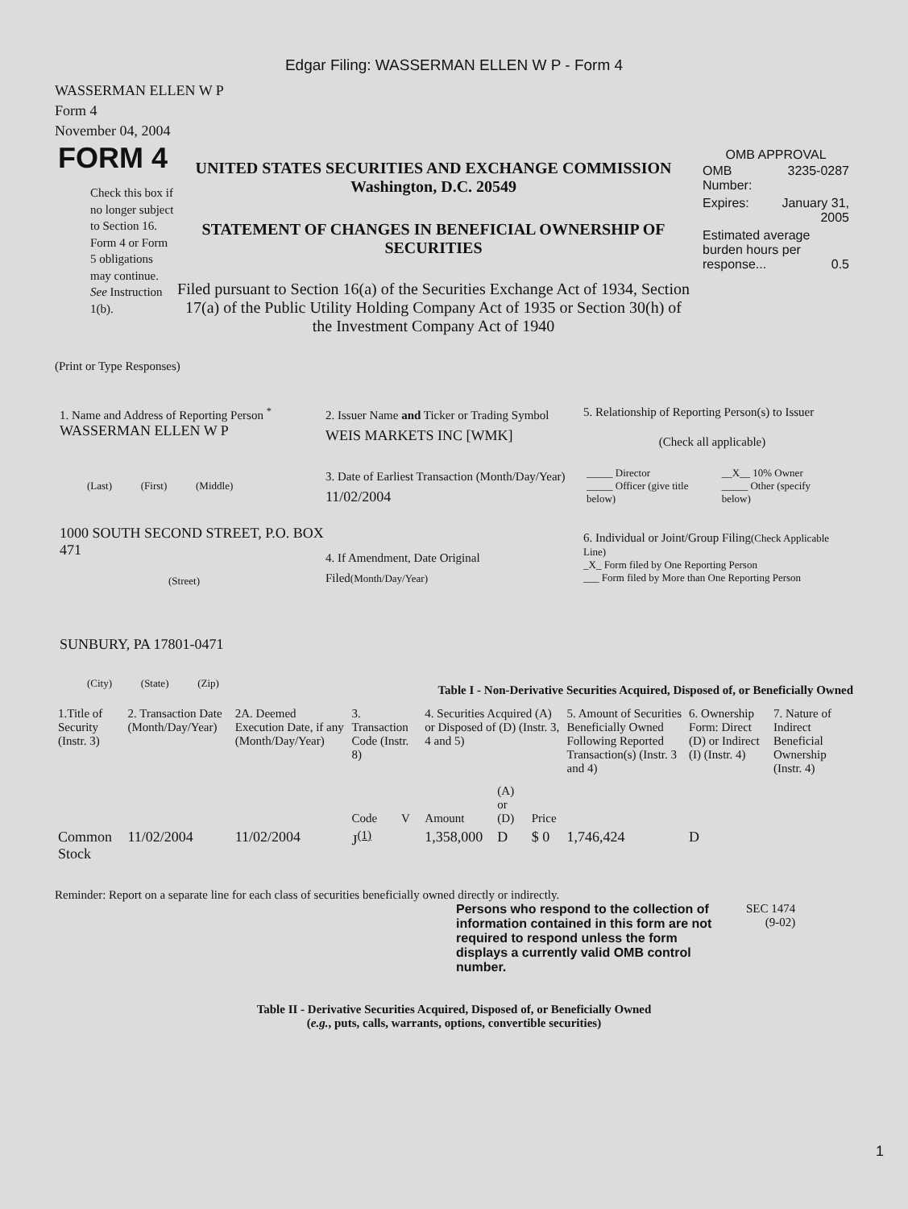Edgar Filing: WASSERMAN ELLEN W P - Form 4
WASSERMAN ELLEN W P
Form 4
November 04, 2004
FORM 4
Check this box if no longer subject to Section 16. Form 4 or Form 5 obligations may continue. See Instruction 1(b).
UNITED STATES SECURITIES AND EXCHANGE COMMISSION
Washington, D.C. 20549
STATEMENT OF CHANGES IN BENEFICIAL OWNERSHIP OF SECURITIES
Filed pursuant to Section 16(a) of the Securities Exchange Act of 1934, Section 17(a) of the Public Utility Holding Company Act of 1935 or Section 30(h) of the Investment Company Act of 1940
OMB APPROVAL
| OMB Number: | 3235-0287 |
| Expires: | January 31, 2005 |
| Estimated average burden hours per response... 0.5 | |
(Print or Type Responses)
1. Name and Address of Reporting Person <sup>*</sup>
WASSERMAN ELLEN W P
(Last) (First) (Middle)
1000 SOUTH SECOND STREET, P.O. BOX 471
(Street)
SUNBURY, PA 17801-0471
(City) (State) (Zip)
2. Issuer Name and Ticker or Trading Symbol
WEIS MARKETS INC [WMK]
3. Date of Earliest Transaction (Month/Day/Year)
11/02/2004
4. If Amendment, Date Original Filed(Month/Day/Year)
5. Relationship of Reporting Person(s) to Issuer
(Check all applicable)
| _____ Director _____ Officer (give title below) | __X__ 10% Owner _____ Other (specify below) |
6. Individual or Joint/Group Filing(Check Applicable Line)
_X_ Form filed by One Reporting Person
___ Form filed by More than One Reporting Person
Table I - Non-Derivative Securities Acquired, Disposed of, or Beneficially Owned
| 1.Title of Security (Instr. 3) | 2. Transaction Date (Month/Day/Year) | 2A. Deemed Execution Date, if any (Month/Day/Year) | 3. Transaction Code (Instr. 8) | | 4. Securities Acquired (A) or Disposed of (D) (Instr. 3, 4 and 5) | | | 5. Amount of Securities Beneficially Owned Following Reported Transaction(s) (Instr. 3 and 4) | 6. Ownership Form: Direct (D) or Indirect (I) (Instr. 4) | 7. Nature of Indirect Beneficial Ownership (Instr. 4) |
| --- | --- | --- | --- | --- | --- | --- | --- | --- | --- | --- |
| | | | Code | V | Amount | (A) or (D) | Price | | | |
| Common Stock | 11/02/2004 | 11/02/2004 | J<sup>(1)</sup> | | 1,358,000 | D | $ 0 | 1,746,424 | D | |
Reminder: Report on a separate line for each class of securities beneficially owned directly or indirectly.
Persons who respond to the collection of information contained in this form are not required to respond unless the form displays a currently valid OMB control number.
SEC 1474
(9-02)
Table II - Derivative Securities Acquired, Disposed of, or Beneficially Owned
(e.g., puts, calls, warrants, options, convertible securities)
1